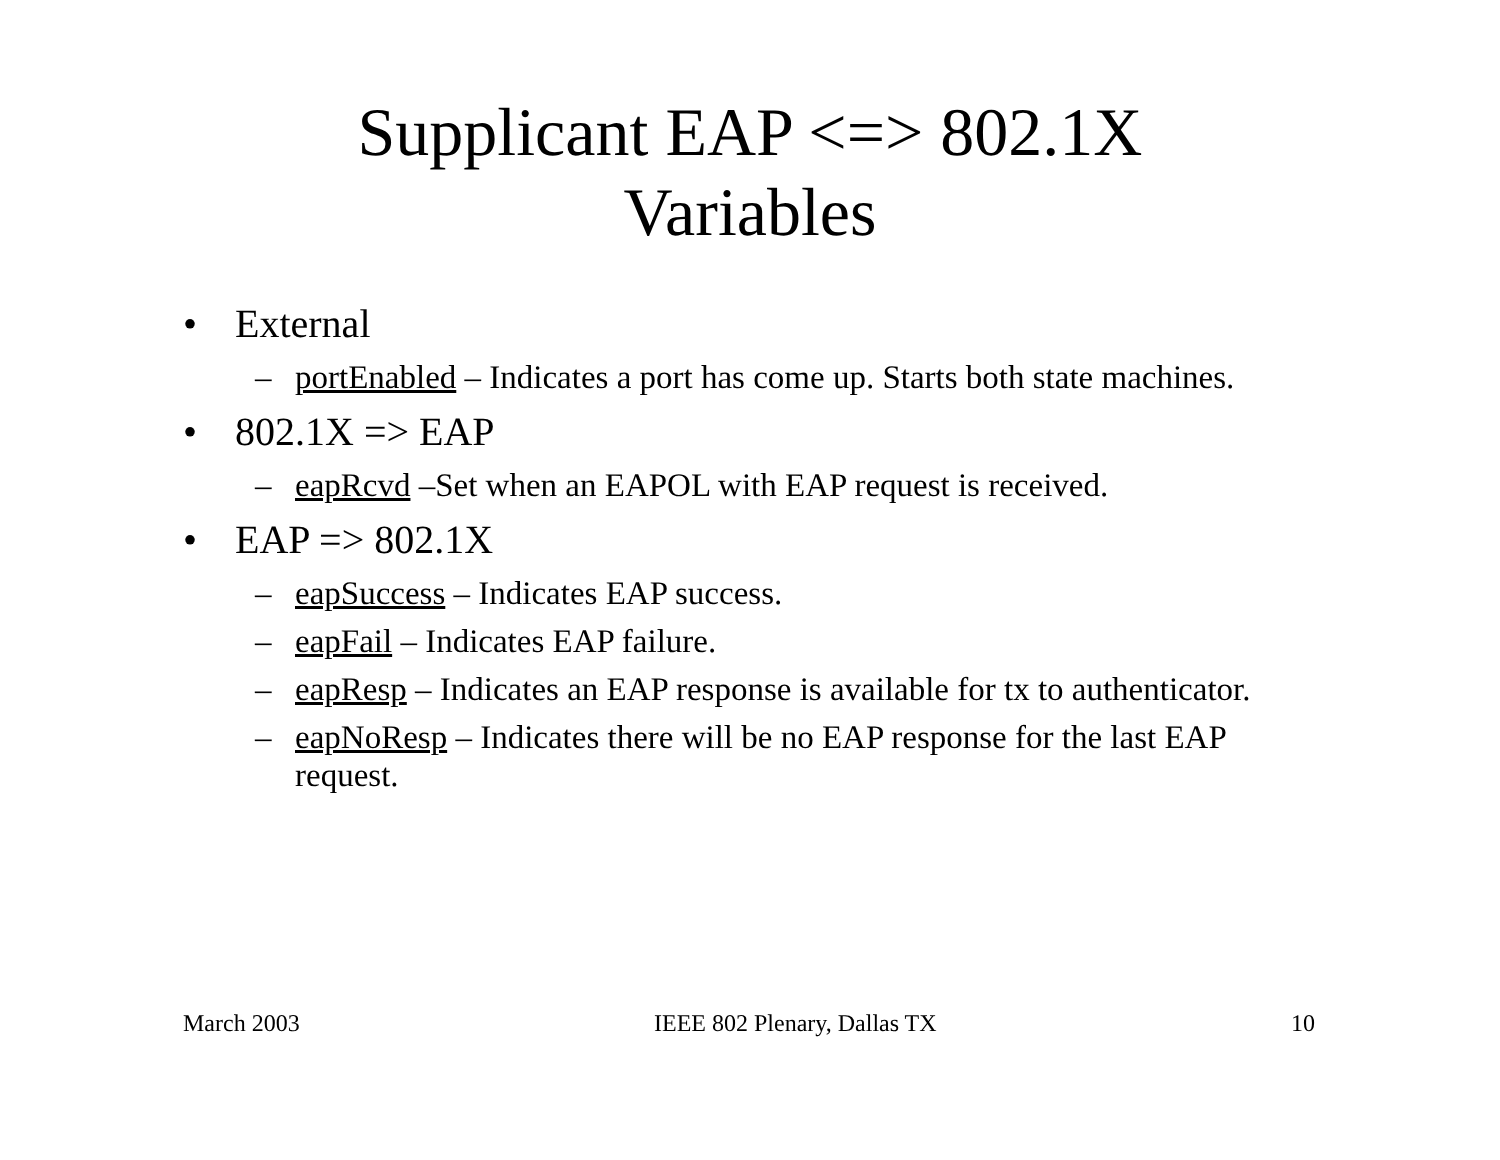Supplicant EAP <=> 802.1X
Variables
• External
– portEnabled – Indicates a port has come up. Starts both state machines.
• 802.1X => EAP
– eapRcvd –Set when an EAPOL with EAP request is received.
• EAP => 802.1X
– eapSuccess – Indicates EAP success.
– eapFail – Indicates EAP failure.
– eapResp – Indicates an EAP response is available for tx to authenticator.
– eapNoResp – Indicates there will be no EAP response for the last EAP request.
March 2003 IEEE 802 Plenary, Dallas TX 10